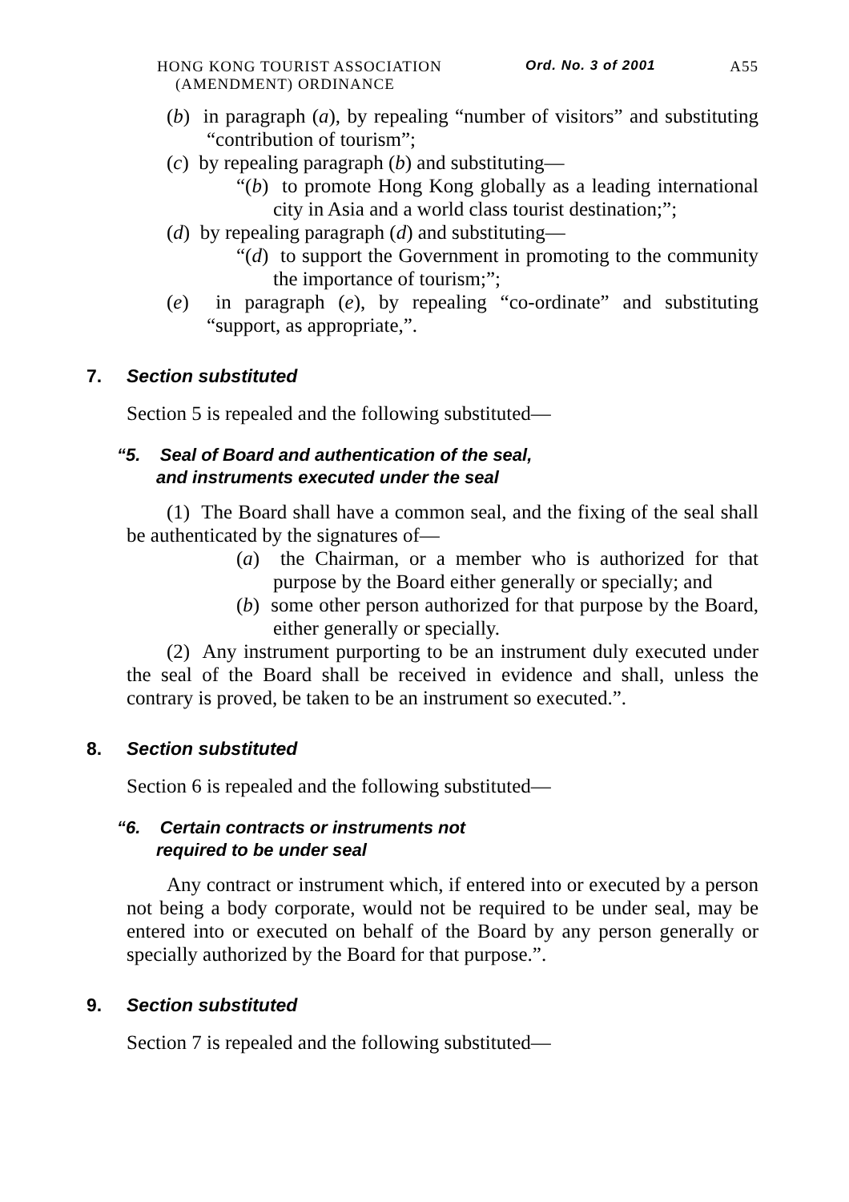HONG KONG TOURIST ASSOCIATION
(AMENDMENT) ORDINANCE
Ord. No. 3 of 2001
A55
(b) in paragraph (a), by repealing “number of visitors” and substituting “contribution of tourism”;
(c) by repealing paragraph (b) and substituting—
“(b) to promote Hong Kong globally as a leading international city in Asia and a world class tourist destination;”;
(d) by repealing paragraph (d) and substituting—
“(d) to support the Government in promoting to the community the importance of tourism;”;
(e) in paragraph (e), by repealing “co-ordinate” and substituting “support, as appropriate,”.
7. Section substituted
Section 5 is repealed and the following substituted—
“5. Seal of Board and authentication of the seal,
and instruments executed under the seal
(1) The Board shall have a common seal, and the fixing of the seal shall be authenticated by the signatures of—
(a) the Chairman, or a member who is authorized for that purpose by the Board either generally or specially; and
(b) some other person authorized for that purpose by the Board, either generally or specially.
(2) Any instrument purporting to be an instrument duly executed under the seal of the Board shall be received in evidence and shall, unless the contrary is proved, be taken to be an instrument so executed.”.
8. Section substituted
Section 6 is repealed and the following substituted—
“6. Certain contracts or instruments not
required to be under seal
Any contract or instrument which, if entered into or executed by a person not being a body corporate, would not be required to be under seal, may be entered into or executed on behalf of the Board by any person generally or specially authorized by the Board for that purpose.”.
9. Section substituted
Section 7 is repealed and the following substituted—